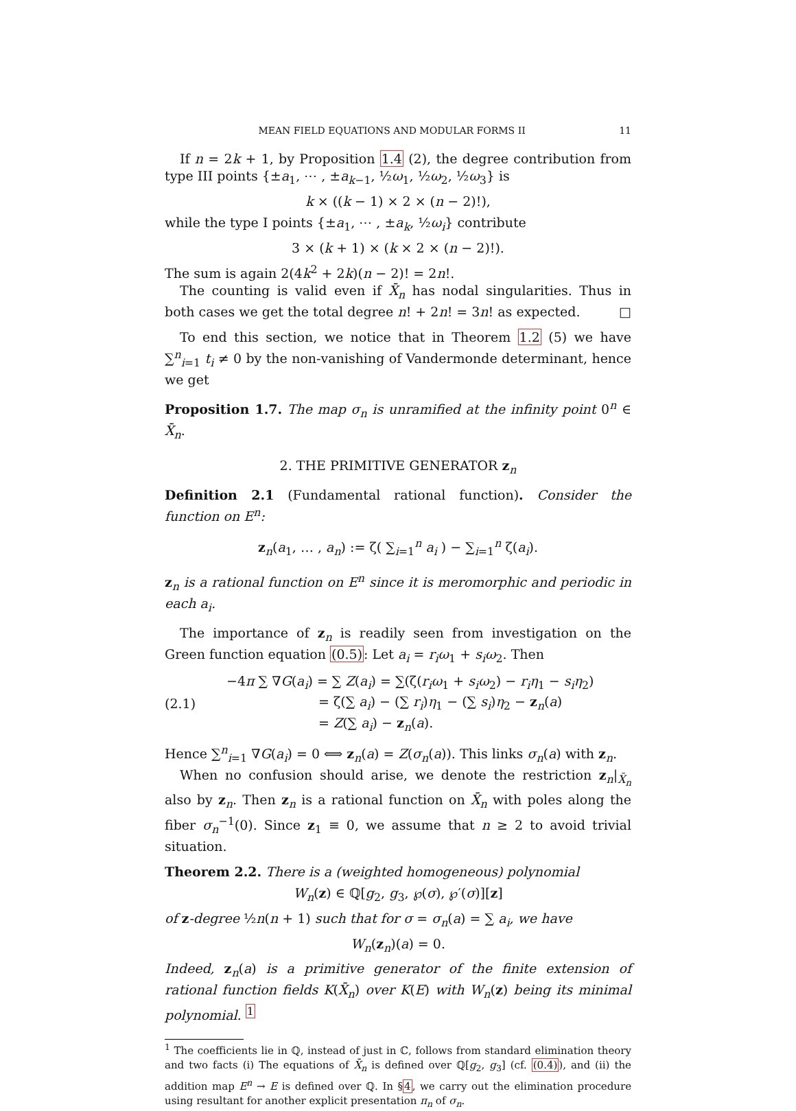MEAN FIELD EQUATIONS AND MODULAR FORMS II 11
If n = 2k + 1, by Proposition 1.4 (2), the degree contribution from type III points {±a<sub>1</sub>, ⋯ , ±a<sub>k−1</sub>, ½ω<sub>1</sub>, ½ω<sub>2</sub>, ½ω<sub>3</sub>} is
k × ((k − 1) × 2 × (n − 2)!),
while the type I points {±a<sub>1</sub>, ⋯ , ±a<sub>k</sub>, ½ω<sub>i</sub>} contribute
3 × (k + 1) × (k × 2 × (n − 2)!).
The sum is again 2(4k<sup>2</sup> + 2k)(n − 2)! = 2n!.
The counting is valid even if X̄<sub>n</sub> has nodal singularities. Thus in both cases we get the total degree n! + 2n! = 3n! as expected. □
To end this section, we notice that in Theorem 1.2 (5) we have ∑<sup>n</sup><sub>i=1</sub> t<sub>i</sub> ≠ 0 by the non-vanishing of Vandermonde determinant, hence we get
Proposition 1.7. The map σ<sub>n</sub> is unramified at the infinity point 0<sup>n</sup> ∈ X̄<sub>n</sub>.
2. THE PRIMITIVE GENERATOR z<sub>n</sub>
Definition 2.1 (Fundamental rational function). Consider the function on E<sup>n</sup>:
z<sub>n</sub>(a<sub>1</sub>, … , a<sub>n</sub>) := ζ( ∑<sub>i=1</sub><sup>n</sup> a<sub>i</sub> ) − ∑<sub>i=1</sub><sup>n</sup> ζ(a<sub>i</sub>).
z<sub>n</sub> is a rational function on E<sup>n</sup> since it is meromorphic and periodic in each a<sub>i</sub>.
The importance of z<sub>n</sub> is readily seen from investigation on the Green function equation (0.5): Let a<sub>i</sub> = r<sub>i</sub>ω<sub>1</sub> + s<sub>i</sub>ω<sub>2</sub>. Then
(2.1)
−4π ∑ ∇G(a<sub>i</sub>) = ∑ Z(a<sub>i</sub>) = ∑(ζ(r<sub>i</sub>ω<sub>1</sub> + s<sub>i</sub>ω<sub>2</sub>) − r<sub>i</sub>η<sub>1</sub> − s<sub>i</sub>η<sub>2</sub>)
= ζ(∑ a<sub>i</sub>) − (∑ r<sub>i</sub>)η<sub>1</sub> − (∑ s<sub>i</sub>)η<sub>2</sub> − z<sub>n</sub>(a)
= Z(∑ a<sub>i</sub>) − z<sub>n</sub>(a).
Hence ∑<sup>n</sup><sub>i=1</sub> ∇G(a<sub>i</sub>) = 0 ⟺ z<sub>n</sub>(a) = Z(σ<sub>n</sub>(a)). This links σ<sub>n</sub>(a) with z<sub>n</sub>.
When no confusion should arise, we denote the restriction z<sub>n</sub>|<sub>X̄<sub>n</sub></sub> also by z<sub>n</sub>. Then z<sub>n</sub> is a rational function on X̄<sub>n</sub> with poles along the fiber σ<sub>n</sub><sup>−1</sup>(0). Since z<sub>1</sub> ≡ 0, we assume that n ≥ 2 to avoid trivial situation.
Theorem 2.2. There is a (weighted homogeneous) polynomial
W<sub>n</sub>(z) ∈ ℚ[g<sub>2</sub>, g<sub>3</sub>, ℘(σ), ℘′(σ)][z]
of z-degree ½n(n + 1) such that for σ = σ<sub>n</sub>(a) = ∑ a<sub>i</sub>, we have
W<sub>n</sub>(z<sub>n</sub>)(a) = 0.
Indeed, z<sub>n</sub>(a) is a primitive generator of the finite extension of rational function fields K(X̄<sub>n</sub>) over K(E) with W<sub>n</sub>(z) being its minimal polynomial. <sup>1</sup>
<sup>1</sup> The coefficients lie in ℚ, instead of just in ℂ, follows from standard elimination theory and two facts (i) The equations of X̄<sub>n</sub> is defined over ℚ[g<sub>2</sub>, g<sub>3</sub>] (cf. (0.4)), and (ii) the addition map E<sup>n</sup> → E is defined over ℚ. In §4, we carry out the elimination procedure using resultant for another explicit presentation π<sub>n</sub> of σ<sub>n</sub>.